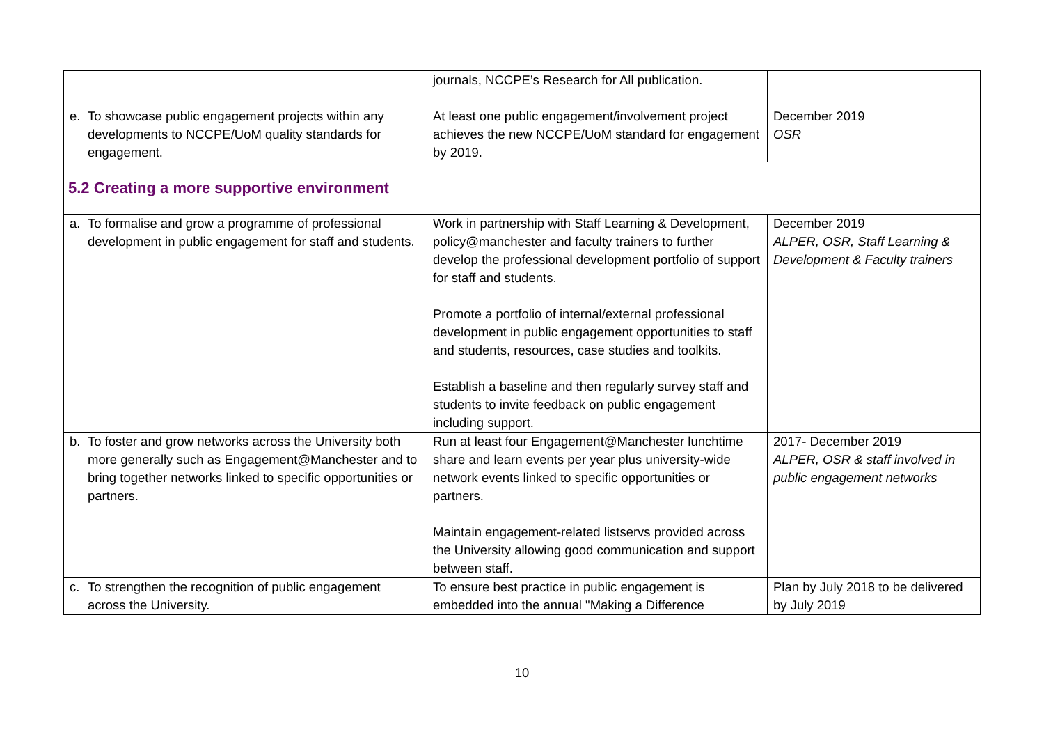| | journals, NCCPE’s Research for All publication. | |
| e. To showcase public engagement projects within any developments to NCCPE/UoM quality standards for engagement. | At least one public engagement/involvement project achieves the new NCCPE/UoM standard for engagement by 2019. | December 2019 OSR |
| 5.2 Creating a more supportive environment | | |
| a. To formalise and grow a programme of professional development in public engagement for staff and students. | Work in partnership with Staff Learning & Development, policy@manchester and faculty trainers to further develop the professional development portfolio of support for staff and students. Promote a portfolio of internal/external professional development in public engagement opportunities to staff and students, resources, case studies and toolkits. Establish a baseline and then regularly survey staff and students to invite feedback on public engagement including support. | December 2019 ALPER, OSR, Staff Learning & Development & Faculty trainers |
| b. To foster and grow networks across the University both more generally such as Engagement@Manchester and to bring together networks linked to specific opportunities or partners. | Run at least four Engagement@Manchester lunchtime share and learn events per year plus university-wide network events linked to specific opportunities or partners. Maintain engagement-related listservs provided across the University allowing good communication and support between staff. | 2017- December 2019 ALPER, OSR & staff involved in public engagement networks |
| c. To strengthen the recognition of public engagement across the University. | To ensure best practice in public engagement is embedded into the annual "Making a Difference | Plan by July 2018 to be delivered by July 2019 |
10